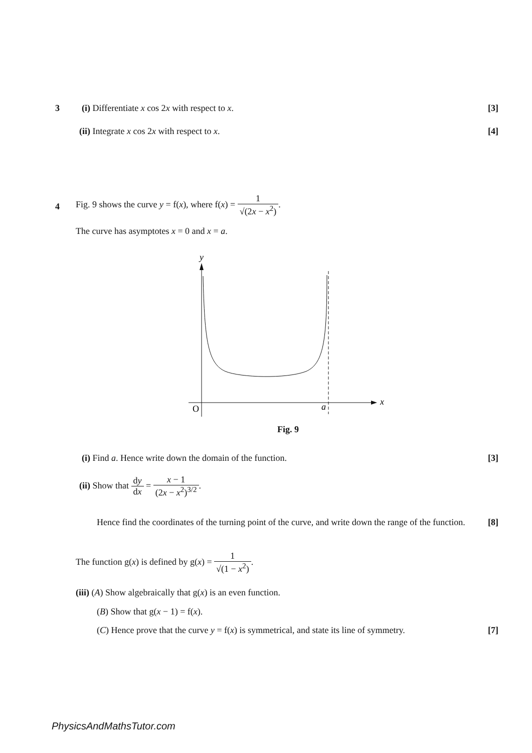3 (i) Differentiate x cos 2x with respect to x. [3]
(ii) Integrate x cos 2x with respect to x. [4]
4
Fig. 9 shows the curve y = f(x), where f(x) = 1 √(2x − x<sup>2</sup>).
The curve has asymptotes x = 0 and x = a.
y
O
a
x
Fig. 9
(i) Find a. Hence write down the domain of the function. [3]
(ii) Show that dy dx = x − 1 (2x − x<sup>2</sup>)<sup>3/2</sup>.
Hence find the coordinates of the turning point of the curve, and write down the range of the function. [8]
The function g(x) is defined by g(x) = 1 √(1 − x<sup>2</sup>).
(iii) (A) Show algebraically that g(x) is an even function.
(B) Show that g(x − 1) = f(x).
(C) Hence prove that the curve y = f(x) is symmetrical, and state its line of symmetry. [7]
PhysicsAndMathsTutor.com